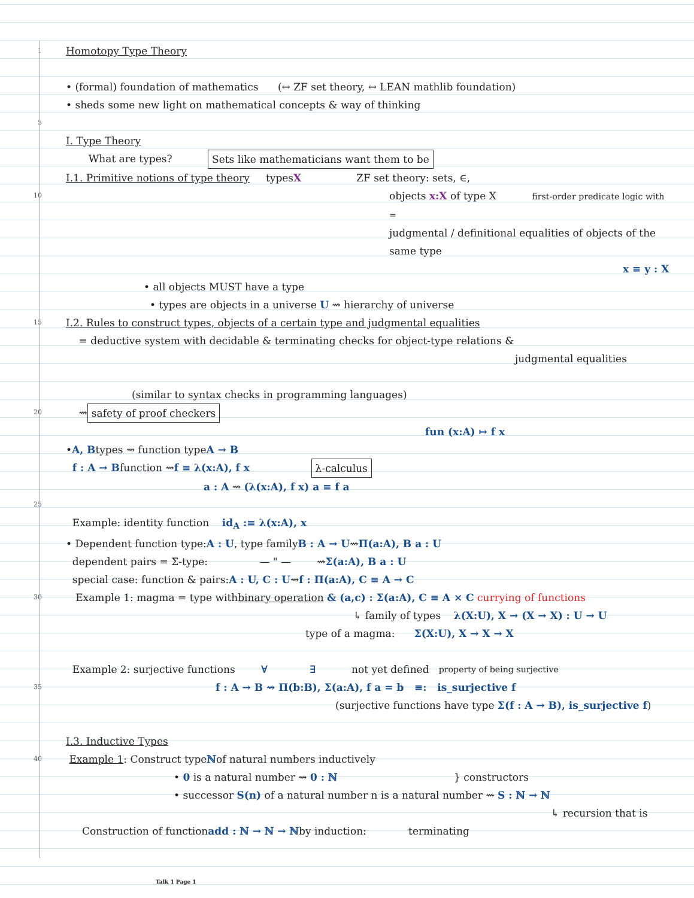1 Homotopy Type Theory
• (formal) foundation of mathematics (↔ ZF set theory, ↔ LEAN mathlib foundation)
• sheds some new light on mathematical concepts & way of thinking
5
I. Type Theory
What are types? Sets like mathematicians want them to be
I.1. Primitive notions of type theory types X ZF set theory: sets, ∈,
10 objects x:X of type X first-order predicate logic with =
judgmental / definitional equalities of objects of the same type
x ≡ y : X
• all objects MUST have a type
• types are objects in a universe U ⇝ hierarchy of universe
15 I.2. Rules to construct types, objects of a certain type and judgmental equalities
= deductive system with decidable & terminating checks for object-type relations &
judgmental equalities
(similar to syntax checks in programming languages)
20 ⇝ safety of proof checkers
fun (x:A) ↦ f x
• A, B types ⇝ function type A → B
f : A → B function ⇝ f ≡ λ(x:A), f x λ-calculus
a : A ⇝ (λ(x:A), f x) a ≡ f a
25
Example: identity function id<sub>A</sub> :≡ λ(x:A), x
• Dependent function type: A : U, type family B : A → U ⇝ Π(a:A), B a : U
dependent pairs = Σ-type: — " — ⇝ Σ(a:A), B a : U
special case: function & pairs: A : U, C : U ⇝ f : Π(a:A), C ≡ A → C
30 Example 1: magma = type with binary operation & (a,c) : Σ(a:A), C ≡ A × C currying of functions
↳ family of types λ(X:U), X → (X → X) : U → U
type of a magma: Σ(X:U), X → X → X
Example 2: surjective functions ∀ ∃ not yet defined property of being surjective
35 f : A → B ⇝ Π(b:B), Σ(a:A), f a = b ≡: is_surjective f
(surjective functions have type Σ(f : A → B), is_surjective f)
I.3. Inductive Types
40 Example 1: Construct type ℕ of natural numbers inductively
• 0 is a natural number ⇝ 0 : ℕ } constructors
• successor S(n) of a natural number n is a natural number ⇝ S : ℕ → ℕ
↳ recursion that is
Construction of function add : ℕ → ℕ → ℕ by induction: terminating
Talk 1 Page 1